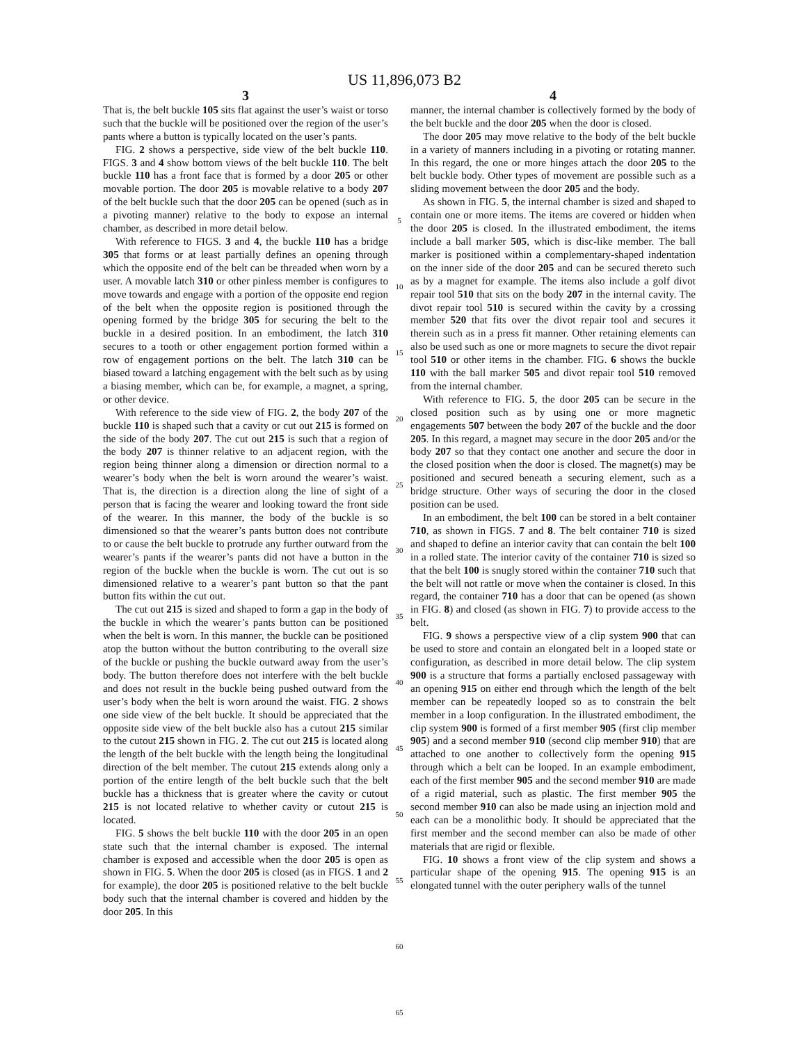US 11,896,073 B2
3
That is, the belt buckle 105 sits flat against the user’s waist or torso such that the buckle will be positioned over the region of the user’s pants where a button is typically located on the user’s pants.
FIG. 2 shows a perspective, side view of the belt buckle 110. FIGS. 3 and 4 show bottom views of the belt buckle 110. The belt buckle 110 has a front face that is formed by a door 205 or other movable portion. The door 205 is movable relative to a body 207 of the belt buckle such that the door 205 can be opened (such as in a pivoting manner) relative to the body to expose an internal chamber, as described in more detail below.
With reference to FIGS. 3 and 4, the buckle 110 has a bridge 305 that forms or at least partially defines an opening through which the opposite end of the belt can be threaded when worn by a user. A movable latch 310 or other pinless member is configures to move towards and engage with a portion of the opposite end region of the belt when the opposite region is positioned through the opening formed by the bridge 305 for securing the belt to the buckle in a desired position. In an embodiment, the latch 310 secures to a tooth or other engagement portion formed within a row of engagement portions on the belt. The latch 310 can be biased toward a latching engagement with the belt such as by using a biasing member, which can be, for example, a magnet, a spring, or other device.
With reference to the side view of FIG. 2, the body 207 of the buckle 110 is shaped such that a cavity or cut out 215 is formed on the side of the body 207. The cut out 215 is such that a region of the body 207 is thinner relative to an adjacent region, with the region being thinner along a dimension or direction normal to a wearer’s body when the belt is worn around the wearer’s waist. That is, the direction is a direction along the line of sight of a person that is facing the wearer and looking toward the front side of the wearer. In this manner, the body of the buckle is so dimensioned so that the wearer’s pants button does not contribute to or cause the belt buckle to protrude any further outward from the wearer’s pants if the wearer’s pants did not have a button in the region of the buckle when the buckle is worn. The cut out is so dimensioned relative to a wearer’s pant button so that the pant button fits within the cut out.
The cut out 215 is sized and shaped to form a gap in the body of the buckle in which the wearer’s pants button can be positioned when the belt is worn. In this manner, the buckle can be positioned atop the button without the button contributing to the overall size of the buckle or pushing the buckle outward away from the user’s body. The button therefore does not interfere with the belt buckle and does not result in the buckle being pushed outward from the user’s body when the belt is worn around the waist. FIG. 2 shows one side view of the belt buckle. It should be appreciated that the opposite side view of the belt buckle also has a cutout 215 similar to the cutout 215 shown in FIG. 2. The cut out 215 is located along the length of the belt buckle with the length being the longitudinal direction of the belt member. The cutout 215 extends along only a portion of the entire length of the belt buckle such that the belt buckle has a thickness that is greater where the cavity or cutout 215 is not located relative to whether cavity or cutout 215 is located.
FIG. 5 shows the belt buckle 110 with the door 205 in an open state such that the internal chamber is exposed. The internal chamber is exposed and accessible when the door 205 is open as shown in FIG. 5. When the door 205 is closed (as in FIGS. 1 and 2 for example), the door 205 is positioned relative to the belt buckle body such that the internal chamber is covered and hidden by the door 205. In this
5
10
15
20
25
30
35
40
45
50
55
60
65
4
manner, the internal chamber is collectively formed by the body of the belt buckle and the door 205 when the door is closed.
The door 205 may move relative to the body of the belt buckle in a variety of manners including in a pivoting or rotating manner. In this regard, the one or more hinges attach the door 205 to the belt buckle body. Other types of movement are possible such as a sliding movement between the door 205 and the body.
As shown in FIG. 5, the internal chamber is sized and shaped to contain one or more items. The items are covered or hidden when the door 205 is closed. In the illustrated embodiment, the items include a ball marker 505, which is disc-like member. The ball marker is positioned within a complementary-shaped indentation on the inner side of the door 205 and can be secured thereto such as by a magnet for example. The items also include a golf divot repair tool 510 that sits on the body 207 in the internal cavity. The divot repair tool 510 is secured within the cavity by a crossing member 520 that fits over the divot repair tool and secures it therein such as in a press fit manner. Other retaining elements can also be used such as one or more magnets to secure the divot repair tool 510 or other items in the chamber. FIG. 6 shows the buckle 110 with the ball marker 505 and divot repair tool 510 removed from the internal chamber.
With reference to FIG. 5, the door 205 can be secure in the closed position such as by using one or more magnetic engagements 507 between the body 207 of the buckle and the door 205. In this regard, a magnet may secure in the door 205 and/or the body 207 so that they contact one another and secure the door in the closed position when the door is closed. The magnet(s) may be positioned and secured beneath a securing element, such as a bridge structure. Other ways of securing the door in the closed position can be used.
In an embodiment, the belt 100 can be stored in a belt container 710, as shown in FIGS. 7 and 8. The belt container 710 is sized and shaped to define an interior cavity that can contain the belt 100 in a rolled state. The interior cavity of the container 710 is sized so that the belt 100 is snugly stored within the container 710 such that the belt will not rattle or move when the container is closed. In this regard, the container 710 has a door that can be opened (as shown in FIG. 8) and closed (as shown in FIG. 7) to provide access to the belt.
FIG. 9 shows a perspective view of a clip system 900 that can be used to store and contain an elongated belt in a looped state or configuration, as described in more detail below. The clip system 900 is a structure that forms a partially enclosed passageway with an opening 915 on either end through which the length of the belt member can be repeatedly looped so as to constrain the belt member in a loop configuration. In the illustrated embodiment, the clip system 900 is formed of a first member 905 (first clip member 905) and a second member 910 (second clip member 910) that are attached to one another to collectively form the opening 915 through which a belt can be looped. In an example embodiment, each of the first member 905 and the second member 910 are made of a rigid material, such as plastic. The first member 905 the second member 910 can also be made using an injection mold and each can be a monolithic body. It should be appreciated that the first member and the second member can also be made of other materials that are rigid or flexible.
FIG. 10 shows a front view of the clip system and shows a particular shape of the opening 915. The opening 915 is an elongated tunnel with the outer periphery walls of the tunnel